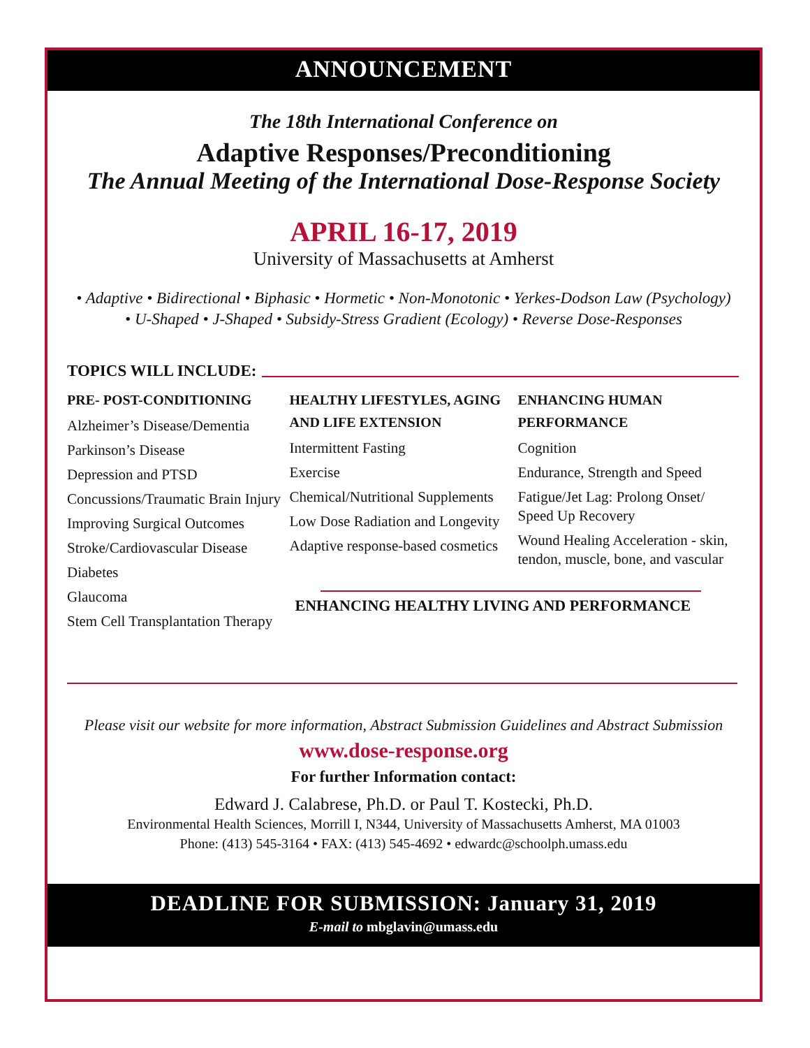ANNOUNCEMENT
The 18th International Conference on
Adaptive Responses/Preconditioning
The Annual Meeting of the International Dose-Response Society
APRIL 16-17, 2019
University of Massachusetts at Amherst
• Adaptive • Bidirectional • Biphasic • Hormetic • Non-Monotonic • Yerkes-Dodson Law (Psychology)
• U-Shaped • J-Shaped • Subsidy-Stress Gradient (Ecology) • Reverse Dose-Responses
TOPICS WILL INCLUDE:
PRE- POST-CONDITIONING
Alzheimer’s Disease/Dementia
Parkinson’s Disease
Depression and PTSD
Concussions/Traumatic Brain Injury
Improving Surgical Outcomes
Stroke/Cardiovascular Disease
Diabetes
Glaucoma
Stem Cell Transplantation Therapy
HEALTHY LIFESTYLES, AGING AND LIFE EXTENSION
Intermittent Fasting
Exercise
Chemical/Nutritional Supplements
Low Dose Radiation and Longevity
Adaptive response-based cosmetics
ENHANCING HEALTHY LIVING AND PERFORMANCE
ENHANCING HUMAN PERFORMANCE
Cognition
Endurance, Strength and Speed
Fatigue/Jet Lag: Prolong Onset/ Speed Up Recovery
Wound Healing Acceleration - skin, tendon, muscle, bone, and vascular
Please visit our website for more information, Abstract Submission Guidelines and Abstract Submission
www.dose-response.org
For further Information contact:
Edward J. Calabrese, Ph.D. or Paul T. Kostecki, Ph.D.
Environmental Health Sciences, Morrill I, N344, University of Massachusetts Amherst, MA 01003
Phone: (413) 545-3164 • FAX: (413) 545-4692 • edwardc@schoolph.umass.edu
DEADLINE FOR SUBMISSION: January 31, 2019
E-mail to mbglavin@umass.edu